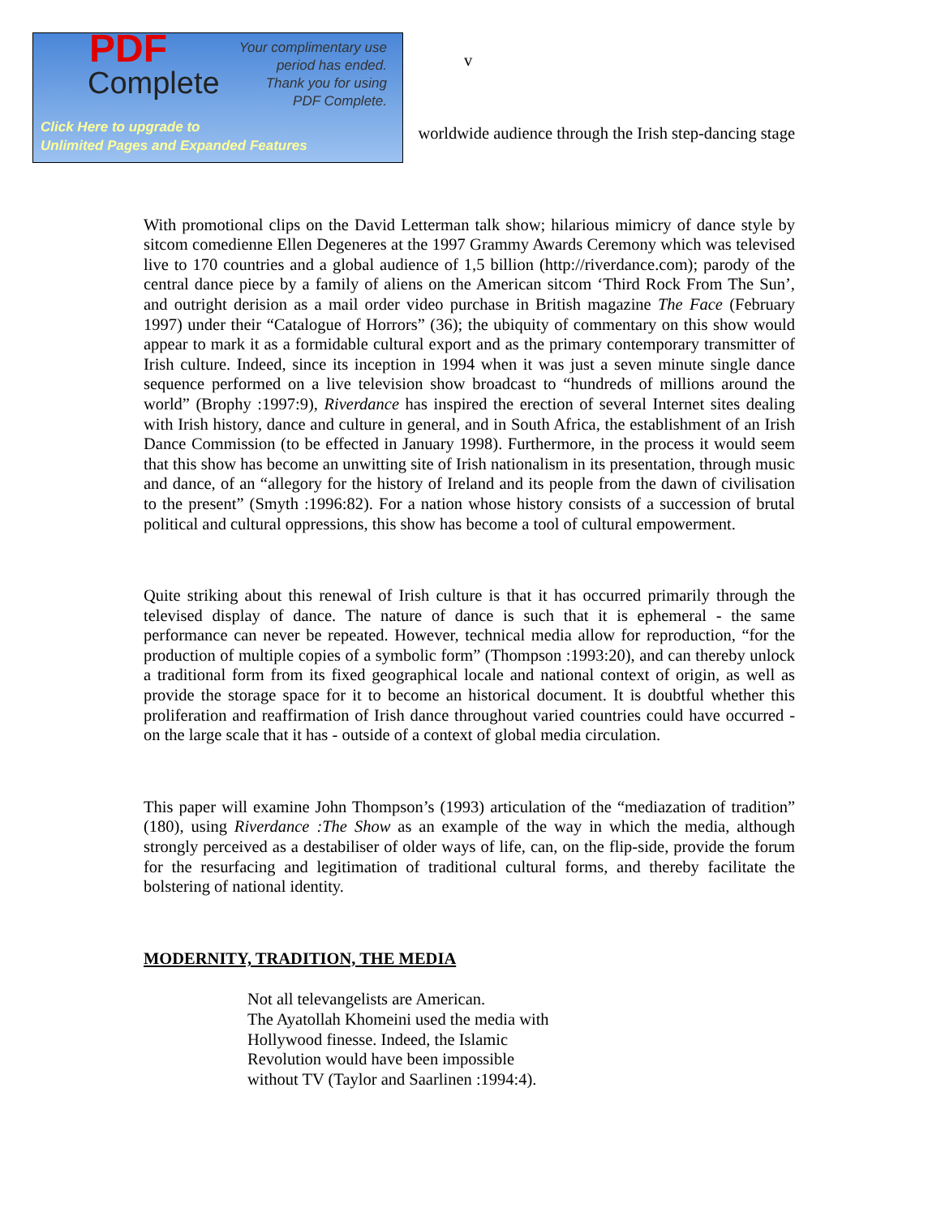PDF
Complete
Your complimentary use period has ended. Thank you for using PDF Complete.
Click Here to upgrade to
Unlimited Pages and Expanded Features
v
worldwide audience through the Irish step-dancing stage
With promotional clips on the David Letterman talk show; hilarious mimicry of dance style by sitcom comedienne Ellen Degeneres at the 1997 Grammy Awards Ceremony which was televised live to 170 countries and a global audience of 1,5 billion (http://riverdance.com); parody of the central dance piece by a family of aliens on the American sitcom ‘Third Rock From The Sun’, and outright derision as a mail order video purchase in British magazine The Face (February 1997) under their “Catalogue of Horrors” (36); the ubiquity of commentary on this show would appear to mark it as a formidable cultural export and as the primary contemporary transmitter of Irish culture. Indeed, since its inception in 1994 when it was just a seven minute single dance sequence performed on a live television show broadcast to “hundreds of millions around the world” (Brophy :1997:9), Riverdance has inspired the erection of several Internet sites dealing with Irish history, dance and culture in general, and in South Africa, the establishment of an Irish Dance Commission (to be effected in January 1998). Furthermore, in the process it would seem that this show has become an unwitting site of Irish nationalism in its presentation, through music and dance, of an “allegory for the history of Ireland and its people from the dawn of civilisation to the present” (Smyth :1996:82). For a nation whose history consists of a succession of brutal political and cultural oppressions, this show has become a tool of cultural empowerment.
Quite striking about this renewal of Irish culture is that it has occurred primarily through the televised display of dance. The nature of dance is such that it is ephemeral - the same performance can never be repeated. However, technical media allow for reproduction, “for the production of multiple copies of a symbolic form” (Thompson :1993:20), and can thereby unlock a traditional form from its fixed geographical locale and national context of origin, as well as provide the storage space for it to become an historical document. It is doubtful whether this proliferation and reaffirmation of Irish dance throughout varied countries could have occurred - on the large scale that it has - outside of a context of global media circulation.
This paper will examine John Thompson’s (1993) articulation of the “mediazation of tradition” (180), using Riverdance :The Show as an example of the way in which the media, although strongly perceived as a destabiliser of older ways of life, can, on the flip-side, provide the forum for the resurfacing and legitimation of traditional cultural forms, and thereby facilitate the bolstering of national identity.
MODERNITY, TRADITION, THE MEDIA
Not all televangelists are American.
The Ayatollah Khomeini used the media with
Hollywood finesse. Indeed, the Islamic
Revolution would have been impossible
without TV (Taylor and Saarlinen :1994:4).